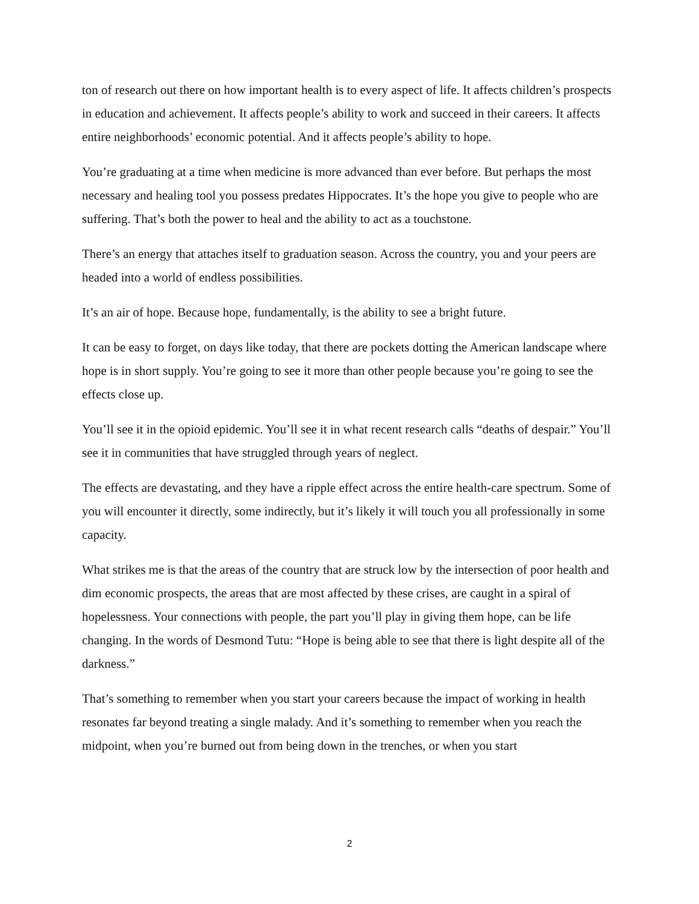ton of research out there on how important health is to every aspect of life. It affects children’s prospects in education and achievement. It affects people’s ability to work and succeed in their careers. It affects entire neighborhoods’ economic potential. And it affects people’s ability to hope.
You’re graduating at a time when medicine is more advanced than ever before. But perhaps the most necessary and healing tool you possess predates Hippocrates. It’s the hope you give to people who are suffering. That’s both the power to heal and the ability to act as a touchstone.
There’s an energy that attaches itself to graduation season. Across the country, you and your peers are headed into a world of endless possibilities.
It’s an air of hope. Because hope, fundamentally, is the ability to see a bright future.
It can be easy to forget, on days like today, that there are pockets dotting the American landscape where hope is in short supply. You’re going to see it more than other people because you’re going to see the effects close up.
You’ll see it in the opioid epidemic. You’ll see it in what recent research calls “deaths of despair.” You’ll see it in communities that have struggled through years of neglect.
The effects are devastating, and they have a ripple effect across the entire health-care spectrum. Some of you will encounter it directly, some indirectly, but it’s likely it will touch you all professionally in some capacity.
What strikes me is that the areas of the country that are struck low by the intersection of poor health and dim economic prospects, the areas that are most affected by these crises, are caught in a spiral of hopelessness. Your connections with people, the part you’ll play in giving them hope, can be life changing. In the words of Desmond Tutu: “Hope is being able to see that there is light despite all of the darkness.”
That’s something to remember when you start your careers because the impact of working in health resonates far beyond treating a single malady. And it’s something to remember when you reach the midpoint, when you’re burned out from being down in the trenches, or when you start
2